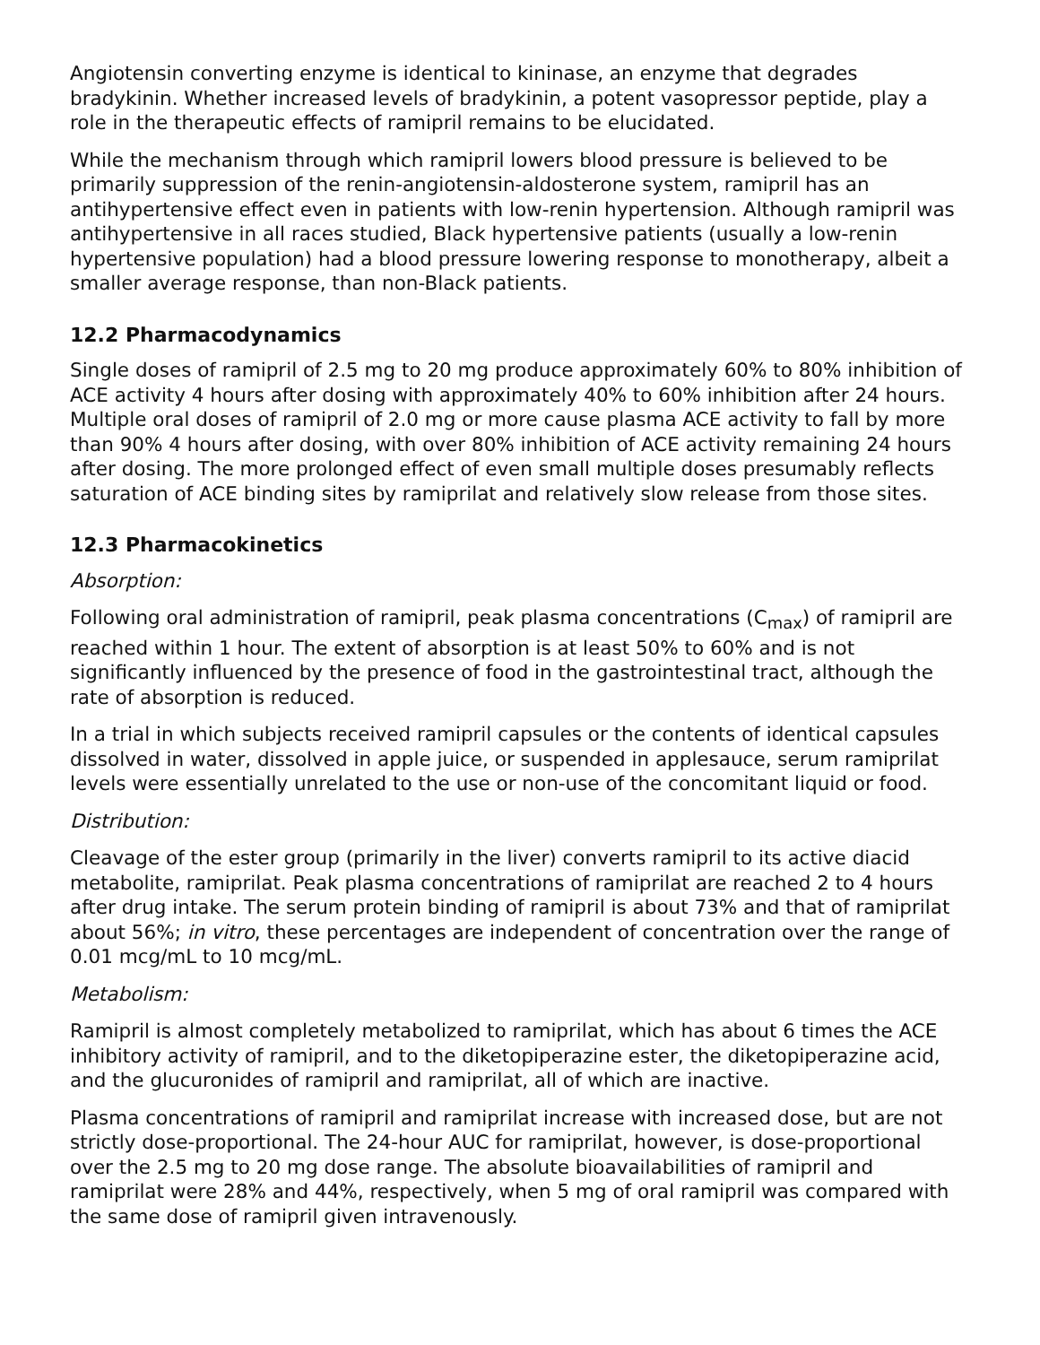Angiotensin converting enzyme is identical to kininase, an enzyme that degrades bradykinin. Whether increased levels of bradykinin, a potent vasopressor peptide, play a role in the therapeutic effects of ramipril remains to be elucidated.
While the mechanism through which ramipril lowers blood pressure is believed to be primarily suppression of the renin-angiotensin-aldosterone system, ramipril has an antihypertensive effect even in patients with low-renin hypertension. Although ramipril was antihypertensive in all races studied, Black hypertensive patients (usually a low-renin hypertensive population) had a blood pressure lowering response to monotherapy, albeit a smaller average response, than non-Black patients.
12.2 Pharmacodynamics
Single doses of ramipril of 2.5 mg to 20 mg produce approximately 60% to 80% inhibition of ACE activity 4 hours after dosing with approximately 40% to 60% inhibition after 24 hours. Multiple oral doses of ramipril of 2.0 mg or more cause plasma ACE activity to fall by more than 90% 4 hours after dosing, with over 80% inhibition of ACE activity remaining 24 hours after dosing. The more prolonged effect of even small multiple doses presumably reflects saturation of ACE binding sites by ramiprilat and relatively slow release from those sites.
12.3 Pharmacokinetics
Absorption:
Following oral administration of ramipril, peak plasma concentrations (C<sub>max</sub>) of ramipril are reached within 1 hour. The extent of absorption is at least 50% to 60% and is not significantly influenced by the presence of food in the gastrointestinal tract, although the rate of absorption is reduced.
In a trial in which subjects received ramipril capsules or the contents of identical capsules dissolved in water, dissolved in apple juice, or suspended in applesauce, serum ramiprilat levels were essentially unrelated to the use or non-use of the concomitant liquid or food.
Distribution:
Cleavage of the ester group (primarily in the liver) converts ramipril to its active diacid metabolite, ramiprilat. Peak plasma concentrations of ramiprilat are reached 2 to 4 hours after drug intake. The serum protein binding of ramipril is about 73% and that of ramiprilat about 56%; in vitro, these percentages are independent of concentration over the range of 0.01 mcg/mL to 10 mcg/mL.
Metabolism:
Ramipril is almost completely metabolized to ramiprilat, which has about 6 times the ACE inhibitory activity of ramipril, and to the diketopiperazine ester, the diketopiperazine acid, and the glucuronides of ramipril and ramiprilat, all of which are inactive.
Plasma concentrations of ramipril and ramiprilat increase with increased dose, but are not strictly dose-proportional. The 24-hour AUC for ramiprilat, however, is dose-proportional over the 2.5 mg to 20 mg dose range. The absolute bioavailabilities of ramipril and ramiprilat were 28% and 44%, respectively, when 5 mg of oral ramipril was compared with the same dose of ramipril given intravenously.